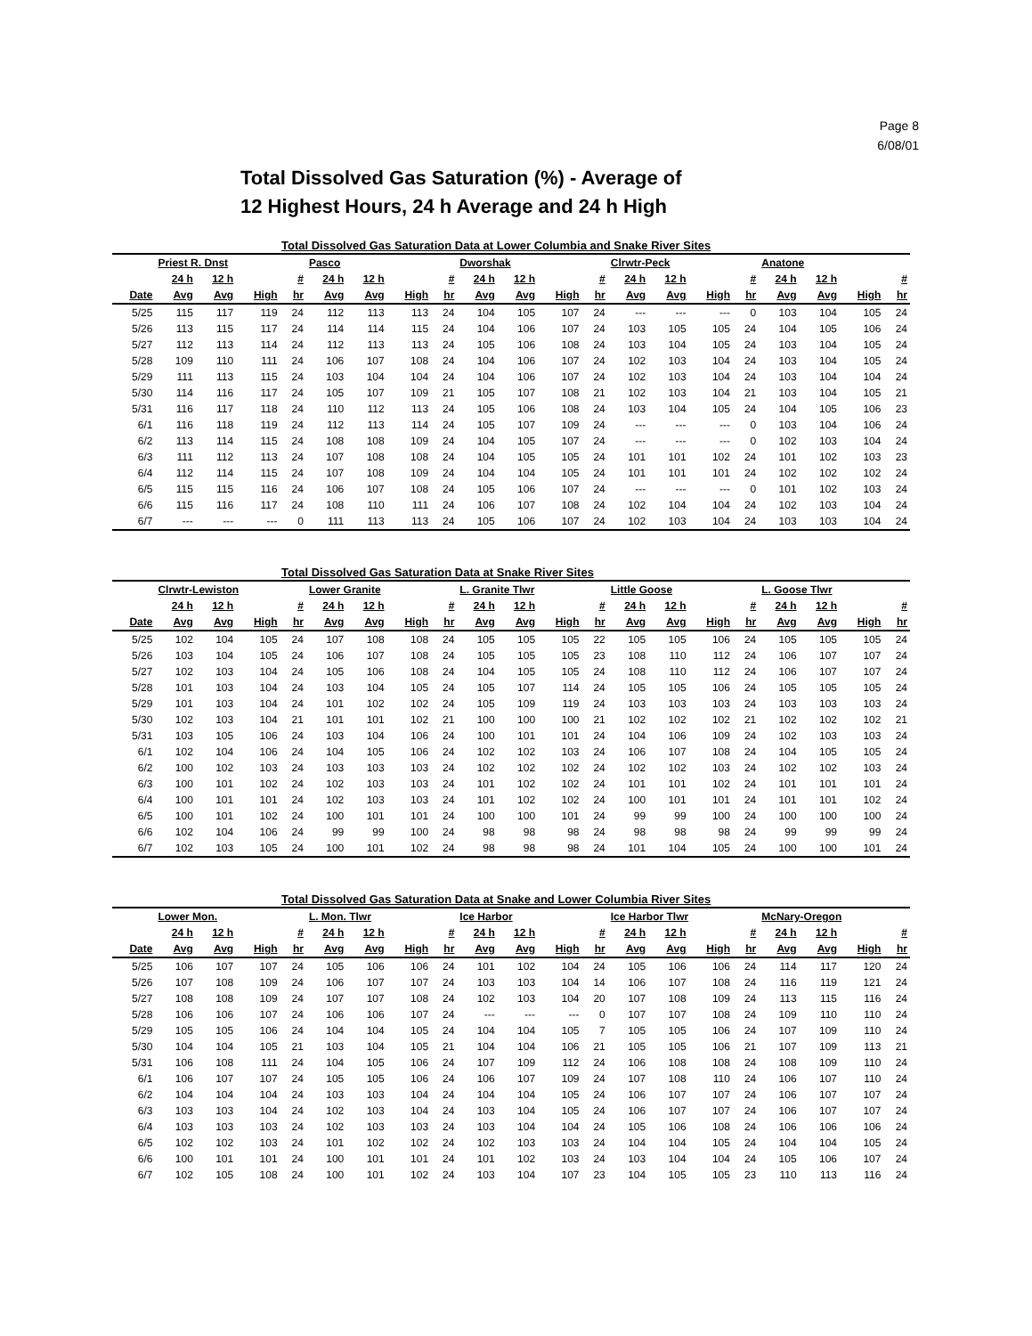Page 8
6/08/01
Total Dissolved Gas Saturation (%) - Average of
12 Highest Hours, 24 h Average and 24 h High
| Total Dissolved Gas Saturation Data at Lower Columbia and Snake River Sites | | | | | | | | | | | | | | | | | | | | |
| --- | --- | --- | --- | --- | --- | --- | --- | --- | --- | --- | --- | --- | --- | --- | --- | --- | --- | --- | --- | --- |
| | Priest R. Dnst | | | | Pasco | | | | Dworshak | | | | Clrwtr-Peck | | | | Anatone | | | |
| | 24 h | 12 h | | # | 24 h | 12 h | | # | 24 h | 12 h | | # | 24 h | 12 h | | # | 24 h | 12 h | | # |
| Date | Avg | Avg | High | hr | Avg | Avg | High | hr | Avg | Avg | High | hr | Avg | Avg | High | hr | Avg | Avg | High | hr |
| 5/25 | 115 | 117 | 119 | 24 | 112 | 113 | 113 | 24 | 104 | 105 | 107 | 24 | --- | --- | --- | 0 | 103 | 104 | 105 | 24 |
| 5/26 | 113 | 115 | 117 | 24 | 114 | 114 | 115 | 24 | 104 | 106 | 107 | 24 | 103 | 105 | 105 | 24 | 104 | 105 | 106 | 24 |
| 5/27 | 112 | 113 | 114 | 24 | 112 | 113 | 113 | 24 | 105 | 106 | 108 | 24 | 103 | 104 | 105 | 24 | 103 | 104 | 105 | 24 |
| 5/28 | 109 | 110 | 111 | 24 | 106 | 107 | 108 | 24 | 104 | 106 | 107 | 24 | 102 | 103 | 104 | 24 | 103 | 104 | 105 | 24 |
| 5/29 | 111 | 113 | 115 | 24 | 103 | 104 | 104 | 24 | 104 | 106 | 107 | 24 | 102 | 103 | 104 | 24 | 103 | 104 | 104 | 24 |
| 5/30 | 114 | 116 | 117 | 24 | 105 | 107 | 109 | 21 | 105 | 107 | 108 | 21 | 102 | 103 | 104 | 21 | 103 | 104 | 105 | 21 |
| 5/31 | 116 | 117 | 118 | 24 | 110 | 112 | 113 | 24 | 105 | 106 | 108 | 24 | 103 | 104 | 105 | 24 | 104 | 105 | 106 | 23 |
| 6/1 | 116 | 118 | 119 | 24 | 112 | 113 | 114 | 24 | 105 | 107 | 109 | 24 | --- | --- | --- | 0 | 103 | 104 | 106 | 24 |
| 6/2 | 113 | 114 | 115 | 24 | 108 | 108 | 109 | 24 | 104 | 105 | 107 | 24 | --- | --- | --- | 0 | 102 | 103 | 104 | 24 |
| 6/3 | 111 | 112 | 113 | 24 | 107 | 108 | 108 | 24 | 104 | 105 | 105 | 24 | 101 | 101 | 102 | 24 | 101 | 102 | 103 | 23 |
| 6/4 | 112 | 114 | 115 | 24 | 107 | 108 | 109 | 24 | 104 | 104 | 105 | 24 | 101 | 101 | 101 | 24 | 102 | 102 | 102 | 24 |
| 6/5 | 115 | 115 | 116 | 24 | 106 | 107 | 108 | 24 | 105 | 106 | 107 | 24 | --- | --- | --- | 0 | 101 | 102 | 103 | 24 |
| 6/6 | 115 | 116 | 117 | 24 | 108 | 110 | 111 | 24 | 106 | 107 | 108 | 24 | 102 | 104 | 104 | 24 | 102 | 103 | 104 | 24 |
| 6/7 | --- | --- | --- | 0 | 111 | 113 | 113 | 24 | 105 | 106 | 107 | 24 | 102 | 103 | 104 | 24 | 103 | 103 | 104 | 24 |
| Total Dissolved Gas Saturation Data at Snake River Sites | | | | | | | | | | | | | | | | | | | | |
| | Clrwtr-Lewiston | | | | Lower Granite | | | | L. Granite Tlwr | | | | Little Goose | | | | L. Goose Tlwr | | | |
| | 24 h | 12 h | | # | 24 h | 12 h | | # | 24 h | 12 h | | # | 24 h | 12 h | | # | 24 h | 12 h | | # |
| Date | Avg | Avg | High | hr | Avg | Avg | High | hr | Avg | Avg | High | hr | Avg | Avg | High | hr | Avg | Avg | High | hr |
| 5/25 | 102 | 104 | 105 | 24 | 107 | 108 | 108 | 24 | 105 | 105 | 105 | 22 | 105 | 105 | 106 | 24 | 105 | 105 | 105 | 24 |
| 5/26 | 103 | 104 | 105 | 24 | 106 | 107 | 108 | 24 | 105 | 105 | 105 | 23 | 108 | 110 | 112 | 24 | 106 | 107 | 107 | 24 |
| 5/27 | 102 | 103 | 104 | 24 | 105 | 106 | 108 | 24 | 104 | 105 | 105 | 24 | 108 | 110 | 112 | 24 | 106 | 107 | 107 | 24 |
| 5/28 | 101 | 103 | 104 | 24 | 103 | 104 | 105 | 24 | 105 | 107 | 114 | 24 | 105 | 105 | 106 | 24 | 105 | 105 | 105 | 24 |
| 5/29 | 101 | 103 | 104 | 24 | 101 | 102 | 102 | 24 | 105 | 109 | 119 | 24 | 103 | 103 | 103 | 24 | 103 | 103 | 103 | 24 |
| 5/30 | 102 | 103 | 104 | 21 | 101 | 101 | 102 | 21 | 100 | 100 | 100 | 21 | 102 | 102 | 102 | 21 | 102 | 102 | 102 | 21 |
| 5/31 | 103 | 105 | 106 | 24 | 103 | 104 | 106 | 24 | 100 | 101 | 101 | 24 | 104 | 106 | 109 | 24 | 102 | 103 | 103 | 24 |
| 6/1 | 102 | 104 | 106 | 24 | 104 | 105 | 106 | 24 | 102 | 102 | 103 | 24 | 106 | 107 | 108 | 24 | 104 | 105 | 105 | 24 |
| 6/2 | 100 | 102 | 103 | 24 | 103 | 103 | 103 | 24 | 102 | 102 | 102 | 24 | 102 | 102 | 103 | 24 | 102 | 102 | 103 | 24 |
| 6/3 | 100 | 101 | 102 | 24 | 102 | 103 | 103 | 24 | 101 | 102 | 102 | 24 | 101 | 101 | 102 | 24 | 101 | 101 | 101 | 24 |
| 6/4 | 100 | 101 | 101 | 24 | 102 | 103 | 103 | 24 | 101 | 102 | 102 | 24 | 100 | 101 | 101 | 24 | 101 | 101 | 102 | 24 |
| 6/5 | 100 | 101 | 102 | 24 | 100 | 101 | 101 | 24 | 100 | 100 | 101 | 24 | 99 | 99 | 100 | 24 | 100 | 100 | 100 | 24 |
| 6/6 | 102 | 104 | 106 | 24 | 99 | 99 | 100 | 24 | 98 | 98 | 98 | 24 | 98 | 98 | 98 | 24 | 99 | 99 | 99 | 24 |
| 6/7 | 102 | 103 | 105 | 24 | 100 | 101 | 102 | 24 | 98 | 98 | 98 | 24 | 101 | 104 | 105 | 24 | 100 | 100 | 101 | 24 |
| Total Dissolved Gas Saturation Data at Snake and Lower Columbia River Sites | | | | | | | | | | | | | | | | | | | | |
| | Lower Mon. | | | | L. Mon. Tlwr | | | | Ice Harbor | | | | Ice Harbor Tlwr | | | | McNary-Oregon | | | |
| | 24 h | 12 h | | # | 24 h | 12 h | | # | 24 h | 12 h | | # | 24 h | 12 h | | # | 24 h | 12 h | | # |
| Date | Avg | Avg | High | hr | Avg | Avg | High | hr | Avg | Avg | High | hr | Avg | Avg | High | hr | Avg | Avg | High | hr |
| 5/25 | 106 | 107 | 107 | 24 | 105 | 106 | 106 | 24 | 101 | 102 | 104 | 24 | 105 | 106 | 106 | 24 | 114 | 117 | 120 | 24 |
| 5/26 | 107 | 108 | 109 | 24 | 106 | 107 | 107 | 24 | 103 | 103 | 104 | 14 | 106 | 107 | 108 | 24 | 116 | 119 | 121 | 24 |
| 5/27 | 108 | 108 | 109 | 24 | 107 | 107 | 108 | 24 | 102 | 103 | 104 | 20 | 107 | 108 | 109 | 24 | 113 | 115 | 116 | 24 |
| 5/28 | 106 | 106 | 107 | 24 | 106 | 106 | 107 | 24 | --- | --- | --- | 0 | 107 | 107 | 108 | 24 | 109 | 110 | 110 | 24 |
| 5/29 | 105 | 105 | 106 | 24 | 104 | 104 | 105 | 24 | 104 | 104 | 105 | 7 | 105 | 105 | 106 | 24 | 107 | 109 | 110 | 24 |
| 5/30 | 104 | 104 | 105 | 21 | 103 | 104 | 105 | 21 | 104 | 104 | 106 | 21 | 105 | 105 | 106 | 21 | 107 | 109 | 113 | 21 |
| 5/31 | 106 | 108 | 111 | 24 | 104 | 105 | 106 | 24 | 107 | 109 | 112 | 24 | 106 | 108 | 108 | 24 | 108 | 109 | 110 | 24 |
| 6/1 | 106 | 107 | 107 | 24 | 105 | 105 | 106 | 24 | 106 | 107 | 109 | 24 | 107 | 108 | 110 | 24 | 106 | 107 | 110 | 24 |
| 6/2 | 104 | 104 | 104 | 24 | 103 | 103 | 104 | 24 | 104 | 104 | 105 | 24 | 106 | 107 | 107 | 24 | 106 | 107 | 107 | 24 |
| 6/3 | 103 | 103 | 104 | 24 | 102 | 103 | 104 | 24 | 103 | 104 | 105 | 24 | 106 | 107 | 107 | 24 | 106 | 107 | 107 | 24 |
| 6/4 | 103 | 103 | 103 | 24 | 102 | 103 | 103 | 24 | 103 | 104 | 104 | 24 | 105 | 106 | 108 | 24 | 106 | 106 | 106 | 24 |
| 6/5 | 102 | 102 | 103 | 24 | 101 | 102 | 102 | 24 | 102 | 103 | 103 | 24 | 104 | 104 | 105 | 24 | 104 | 104 | 105 | 24 |
| 6/6 | 100 | 101 | 101 | 24 | 100 | 101 | 101 | 24 | 101 | 102 | 103 | 24 | 103 | 104 | 104 | 24 | 105 | 106 | 107 | 24 |
| 6/7 | 102 | 105 | 108 | 24 | 100 | 101 | 102 | 24 | 103 | 104 | 107 | 23 | 104 | 105 | 105 | 23 | 110 | 113 | 116 | 24 |